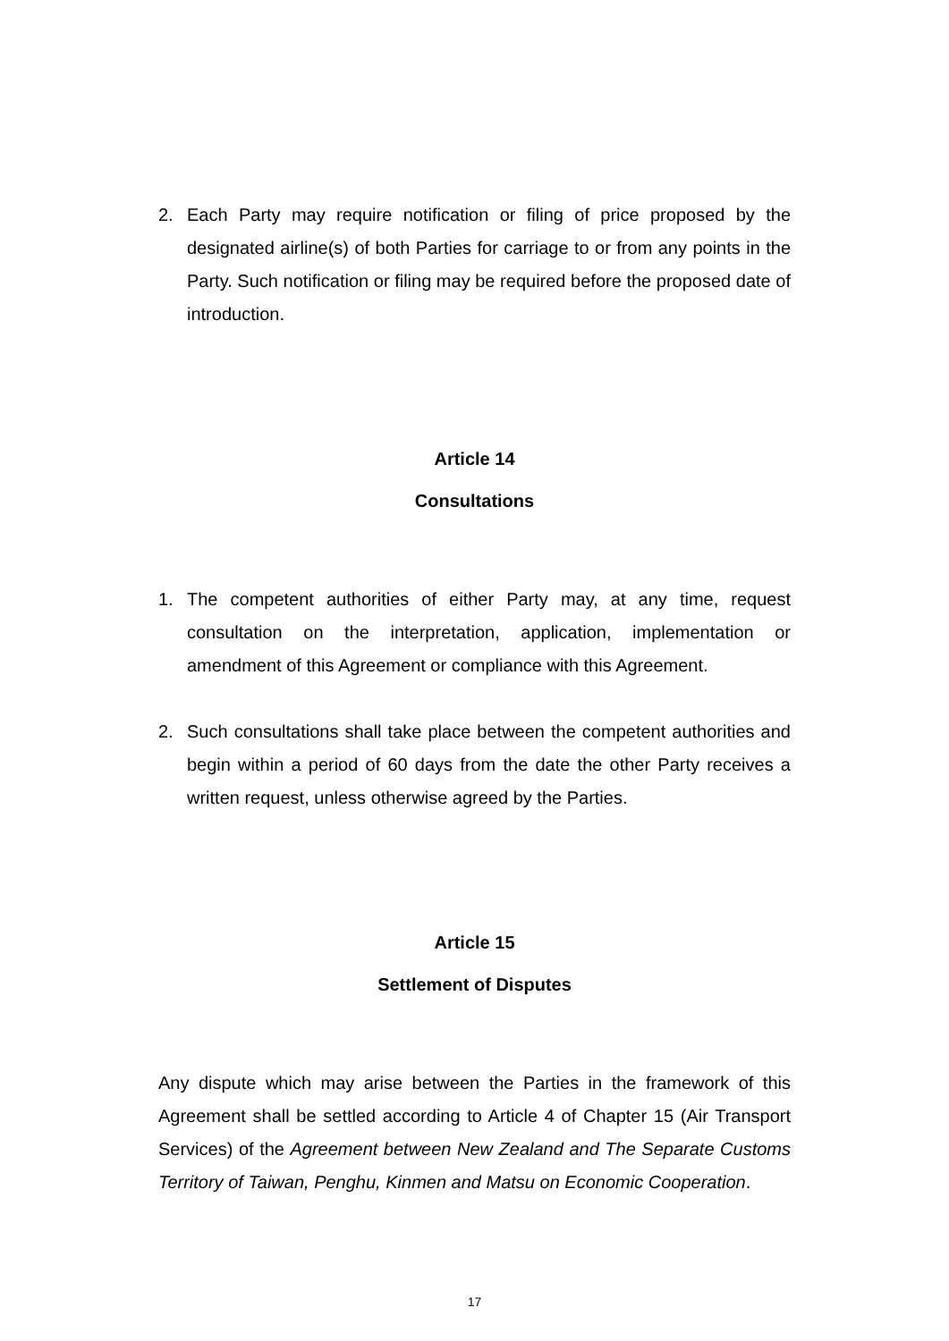2. Each Party may require notification or filing of price proposed by the designated airline(s) of both Parties for carriage to or from any points in the Party. Such notification or filing may be required before the proposed date of introduction.
Article 14
Consultations
1. The competent authorities of either Party may, at any time, request consultation on the interpretation, application, implementation or amendment of this Agreement or compliance with this Agreement.
2. Such consultations shall take place between the competent authorities and begin within a period of 60 days from the date the other Party receives a written request, unless otherwise agreed by the Parties.
Article 15
Settlement of Disputes
Any dispute which may arise between the Parties in the framework of this Agreement shall be settled according to Article 4 of Chapter 15 (Air Transport Services) of the Agreement between New Zealand and The Separate Customs Territory of Taiwan, Penghu, Kinmen and Matsu on Economic Cooperation.
17